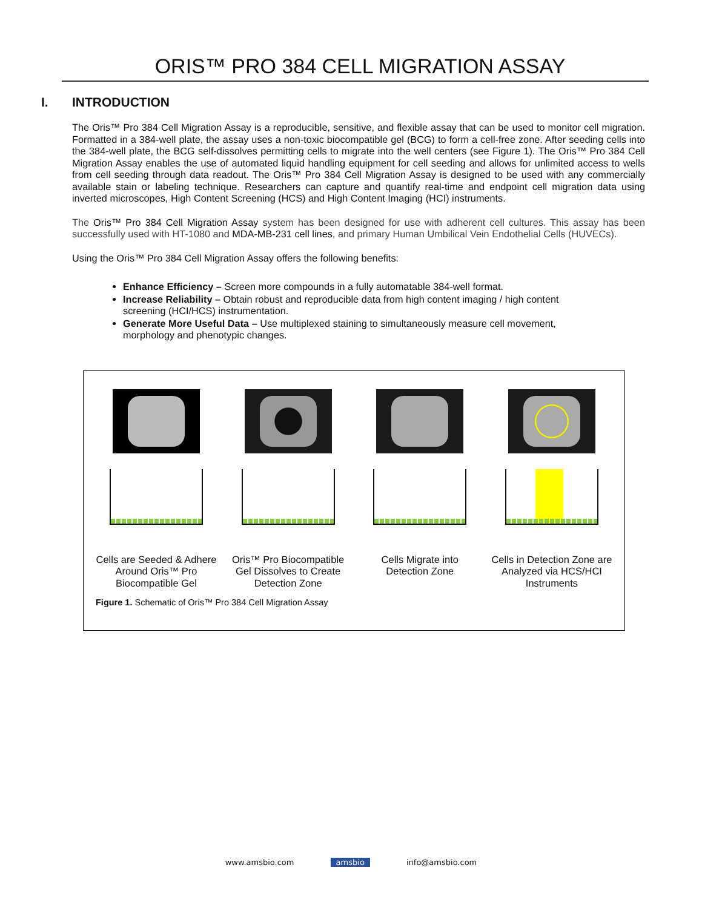ORIS™ PRO 384 CELL MIGRATION ASSAY
I. INTRODUCTION
The Oris™ Pro 384 Cell Migration Assay is a reproducible, sensitive, and flexible assay that can be used to monitor cell migration. Formatted in a 384-well plate, the assay uses a non-toxic biocompatible gel (BCG) to form a cell-free zone. After seeding cells into the 384-well plate, the BCG self-dissolves permitting cells to migrate into the well centers (see Figure 1). The Oris™ Pro 384 Cell Migration Assay enables the use of automated liquid handling equipment for cell seeding and allows for unlimited access to wells from cell seeding through data readout. The Oris™ Pro 384 Cell Migration Assay is designed to be used with any commercially available stain or labeling technique. Researchers can capture and quantify real-time and endpoint cell migration data using inverted microscopes, High Content Screening (HCS) and High Content Imaging (HCI) instruments.
The Oris™ Pro 384 Cell Migration Assay system has been designed for use with adherent cell cultures. This assay has been successfully used with HT-1080 and MDA-MB-231 cell lines, and primary Human Umbilical Vein Endothelial Cells (HUVECs).
Using the Oris™ Pro 384 Cell Migration Assay offers the following benefits:
Enhance Efficiency – Screen more compounds in a fully automatable 384-well format.
Increase Reliability – Obtain robust and reproducible data from high content imaging / high content screening (HCI/HCS) instrumentation.
Generate More Useful Data – Use multiplexed staining to simultaneously measure cell movement, morphology and phenotypic changes.
Cells are Seeded & Adhere Around Oris™ Pro Biocompatible Gel
Oris™ Pro Biocompatible Gel Dissolves to Create Detection Zone
Cells Migrate into Detection Zone
Cells in Detection Zone are Analyzed via HCS/HCI Instruments
Figure 1. Schematic of Oris™ Pro 384 Cell Migration Assay
www.amsbio.com amsbio info@amsbio.com